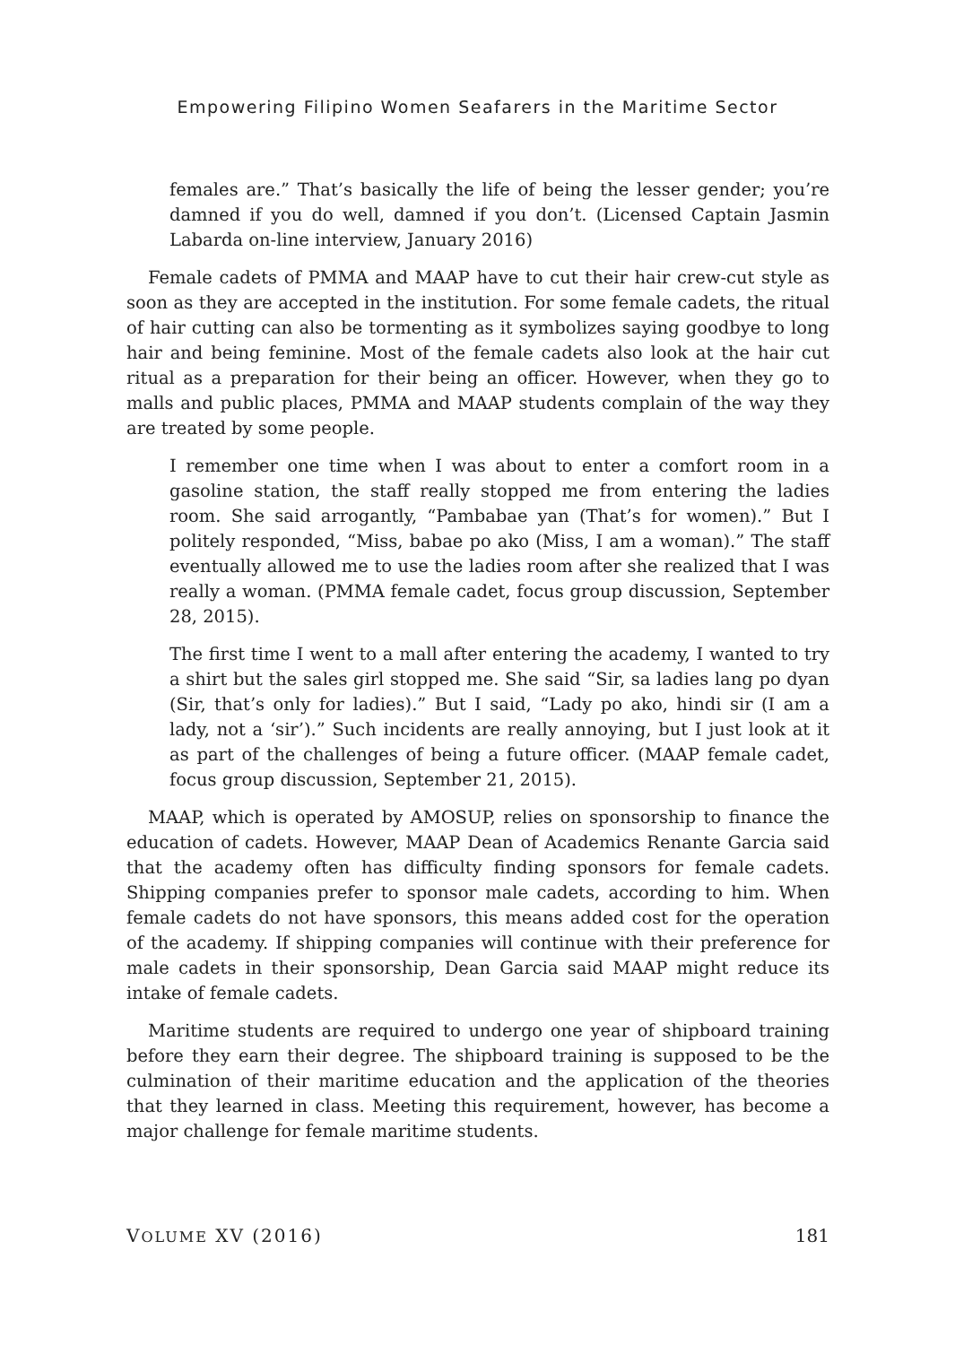Empowering Filipino Women Seafarers in the Maritime Sector
females are.” That’s basically the life of being the lesser gender; you’re damned if you do well, damned if you don’t. (Licensed Captain Jasmin Labarda on-line interview, January 2016)
Female cadets of PMMA and MAAP have to cut their hair crew-cut style as soon as they are accepted in the institution. For some female cadets, the ritual of hair cutting can also be tormenting as it symbolizes saying goodbye to long hair and being feminine. Most of the female cadets also look at the hair cut ritual as a preparation for their being an officer. However, when they go to malls and public places, PMMA and MAAP students complain of the way they are treated by some people.
I remember one time when I was about to enter a comfort room in a gasoline station, the staff really stopped me from entering the ladies room. She said arrogantly, “Pambabae yan (That’s for women).” But I politely responded, “Miss, babae po ako (Miss, I am a woman).” The staff eventually allowed me to use the ladies room after she realized that I was really a woman. (PMMA female cadet, focus group discussion, September 28, 2015).
The first time I went to a mall after entering the academy, I wanted to try a shirt but the sales girl stopped me. She said “Sir, sa ladies lang po dyan (Sir, that’s only for ladies).” But I said, “Lady po ako, hindi sir (I am a lady, not a ‘sir’).” Such incidents are really annoying, but I just look at it as part of the challenges of being a future officer. (MAAP female cadet, focus group discussion, September 21, 2015).
MAAP, which is operated by AMOSUP, relies on sponsorship to finance the education of cadets. However, MAAP Dean of Academics Renante Garcia said that the academy often has difficulty finding sponsors for female cadets. Shipping companies prefer to sponsor male cadets, according to him. When female cadets do not have sponsors, this means added cost for the operation of the academy. If shipping companies will continue with their preference for male cadets in their sponsorship, Dean Garcia said MAAP might reduce its intake of female cadets.
Maritime students are required to undergo one year of shipboard training before they earn their degree. The shipboard training is supposed to be the culmination of their maritime education and the application of the theories that they learned in class. Meeting this requirement, however, has become a major challenge for female maritime students.
VOLUME XV (2016) 181